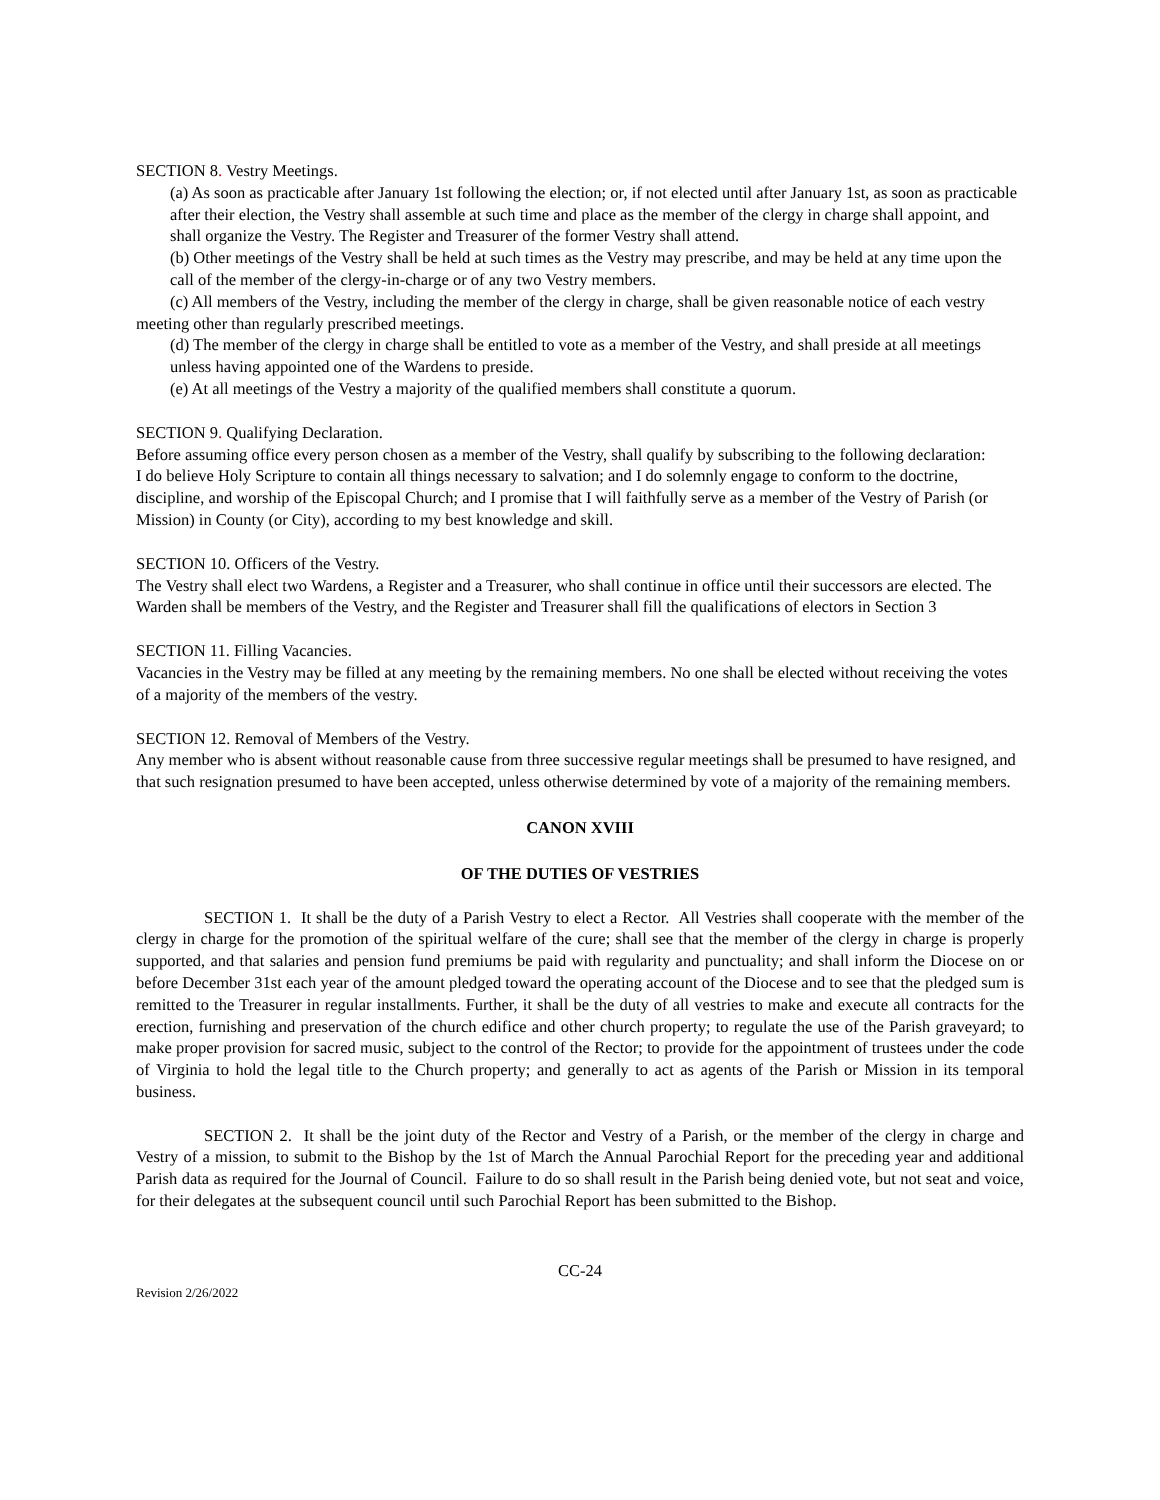SECTION 8. Vestry Meetings.
(a) As soon as practicable after January 1st following the election; or, if not elected until after January 1st, as soon as practicable after their election, the Vestry shall assemble at such time and place as the member of the clergy in charge shall appoint, and shall organize the Vestry. The Register and Treasurer of the former Vestry shall attend.
(b) Other meetings of the Vestry shall be held at such times as the Vestry may prescribe, and may be held at any time upon the call of the member of the clergy-in-charge or of any two Vestry members.
(c) All members of the Vestry, including the member of the clergy in charge, shall be given reasonable notice of each vestry meeting other than regularly prescribed meetings.
(d) The member of the clergy in charge shall be entitled to vote as a member of the Vestry, and shall preside at all meetings unless having appointed one of the Wardens to preside.
(e) At all meetings of the Vestry a majority of the qualified members shall constitute a quorum.
SECTION 9. Qualifying Declaration.
Before assuming office every person chosen as a member of the Vestry, shall qualify by subscribing to the following declaration:
I do believe Holy Scripture to contain all things necessary to salvation; and I do solemnly engage to conform to the doctrine, discipline, and worship of the Episcopal Church; and I promise that I will faithfully serve as a member of the Vestry of Parish (or Mission) in County (or City), according to my best knowledge and skill.
SECTION 10. Officers of the Vestry.
The Vestry shall elect two Wardens, a Register and a Treasurer, who shall continue in office until their successors are elected. The Warden shall be members of the Vestry, and the Register and Treasurer shall fill the qualifications of electors in Section 3
SECTION 11. Filling Vacancies.
Vacancies in the Vestry may be filled at any meeting by the remaining members. No one shall be elected without receiving the votes of a majority of the members of the vestry.
SECTION 12. Removal of Members of the Vestry.
Any member who is absent without reasonable cause from three successive regular meetings shall be presumed to have resigned, and that such resignation presumed to have been accepted, unless otherwise determined by vote of a majority of the remaining members.
CANON XVIII
OF THE DUTIES OF VESTRIES
SECTION 1. It shall be the duty of a Parish Vestry to elect a Rector. All Vestries shall cooperate with the member of the clergy in charge for the promotion of the spiritual welfare of the cure; shall see that the member of the clergy in charge is properly supported, and that salaries and pension fund premiums be paid with regularity and punctuality; and shall inform the Diocese on or before December 31st each year of the amount pledged toward the operating account of the Diocese and to see that the pledged sum is remitted to the Treasurer in regular installments. Further, it shall be the duty of all vestries to make and execute all contracts for the erection, furnishing and preservation of the church edifice and other church property; to regulate the use of the Parish graveyard; to make proper provision for sacred music, subject to the control of the Rector; to provide for the appointment of trustees under the code of Virginia to hold the legal title to the Church property; and generally to act as agents of the Parish or Mission in its temporal business.
SECTION 2. It shall be the joint duty of the Rector and Vestry of a Parish, or the member of the clergy in charge and Vestry of a mission, to submit to the Bishop by the 1st of March the Annual Parochial Report for the preceding year and additional Parish data as required for the Journal of Council. Failure to do so shall result in the Parish being denied vote, but not seat and voice, for their delegates at the subsequent council until such Parochial Report has been submitted to the Bishop.
CC-24
Revision 2/26/2022